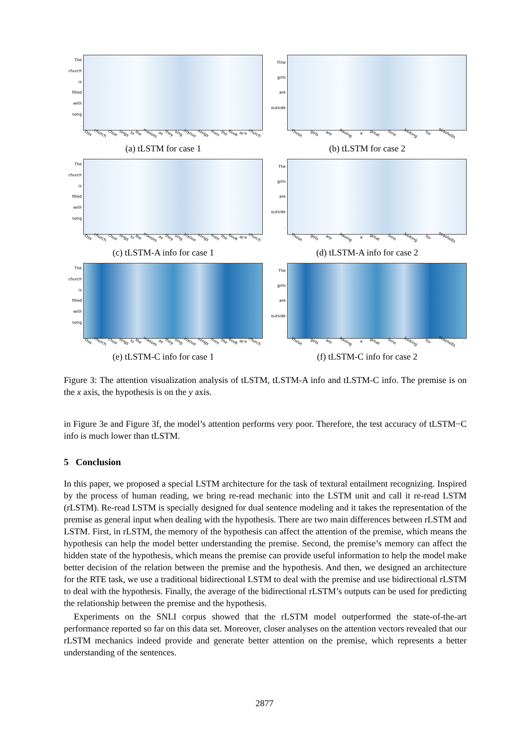The
church
is
filled
with
song.
This church choir sings to the masses as they sing joyous songs from the book at a church .
(a) tLSTM for case 1
Tthe
girls
are
outside.
These girls are having a great time looking for seashells .
(b) tLSTM for case 2
The
church
is
filled
with
song.
This church choir sings to the masses as they sing joyous songs from the book at a church .
(c) tLSTM-A info for case 1
The
girls
are
outside.
These girls are having a great time looking for seashells .
(d) tLSTM-A info for case 2
The
church
is
filled
with
song.
This church choir sings to the masses as they sing joyous songs from the book at a church .
(e) tLSTM-C info for case 1
The
girls
are
outside.
These girls are having a great time looking for seashells .
(f) tLSTM-C info for case 2
Figure 3: The attention visualization analysis of tLSTM, tLSTM-A info and tLSTM-C info. The premise is on the x axis, the hypothesis is on the y axis.
in Figure 3e and Figure 3f, the model’s attention performs very poor. Therefore, the test accuracy of tLSTM−C info is much lower than tLSTM.
5 Conclusion
In this paper, we proposed a special LSTM architecture for the task of textural entailment recognizing. Inspired by the process of human reading, we bring re-read mechanic into the LSTM unit and call it re-read LSTM (rLSTM). Re-read LSTM is specially designed for dual sentence modeling and it takes the representation of the premise as general input when dealing with the hypothesis. There are two main differences between rLSTM and LSTM. First, in rLSTM, the memory of the hypothesis can affect the attention of the premise, which means the hypothesis can help the model better understanding the premise. Second, the premise’s memory can affect the hidden state of the hypothesis, which means the premise can provide useful information to help the model make better decision of the relation between the premise and the hypothesis. And then, we designed an architecture for the RTE task, we use a traditional bidirectional LSTM to deal with the premise and use bidirectional rLSTM to deal with the hypothesis. Finally, the average of the bidirectional rLSTM’s outputs can be used for predicting the relationship between the premise and the hypothesis.
Experiments on the SNLI corpus showed that the rLSTM model outperformed the state-of-the-art performance reported so far on this data set. Moreover, closer analyses on the attention vectors revealed that our rLSTM mechanics indeed provide and generate better attention on the premise, which represents a better understanding of the sentences.
2877